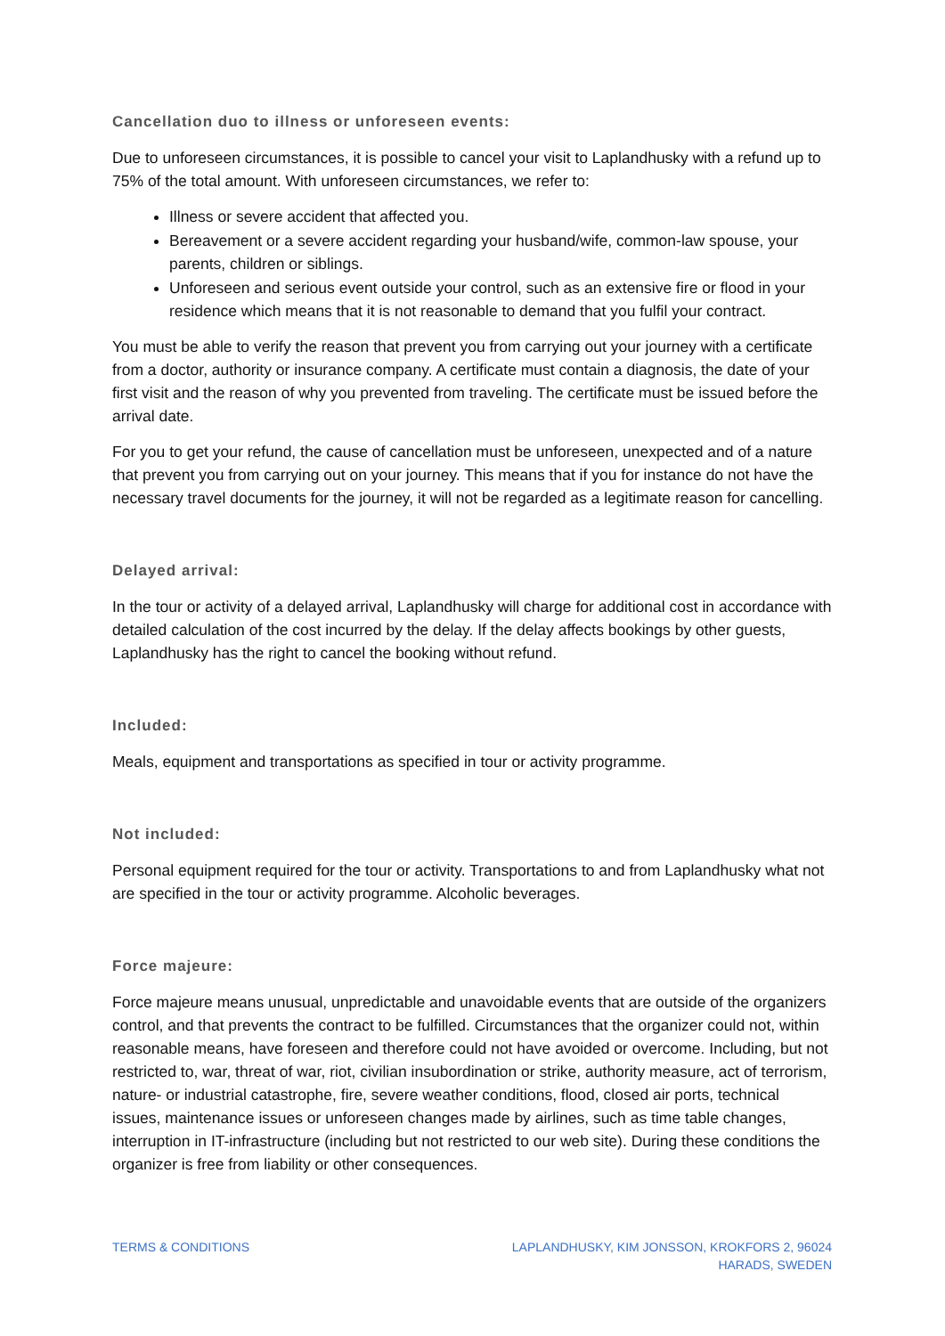Cancellation duo to illness or unforeseen events:
Due to unforeseen circumstances, it is possible to cancel your visit to Laplandhusky with a refund up to 75% of the total amount. With unforeseen circumstances, we refer to:
Illness or severe accident that affected you.
Bereavement or a severe accident regarding your husband/wife, common-law spouse, your parents, children or siblings.
Unforeseen and serious event outside your control, such as an extensive fire or flood in your residence which means that it is not reasonable to demand that you fulfil your contract.
You must be able to verify the reason that prevent you from carrying out your journey with a certificate from a doctor, authority or insurance company. A certificate must contain a diagnosis, the date of your first visit and the reason of why you prevented from traveling. The certificate must be issued before the arrival date.
For you to get your refund, the cause of cancellation must be unforeseen, unexpected and of a nature that prevent you from carrying out on your journey. This means that if you for instance do not have the necessary travel documents for the journey, it will not be regarded as a legitimate reason for cancelling.
Delayed arrival:
In the tour or activity of a delayed arrival, Laplandhusky will charge for additional cost in accordance with detailed calculation of the cost incurred by the delay. If the delay affects bookings by other guests, Laplandhusky has the right to cancel the booking without refund.
Included:
Meals, equipment and transportations as specified in tour or activity programme.
Not included:
Personal equipment required for the tour or activity. Transportations to and from Laplandhusky what not are specified in the tour or activity programme. Alcoholic beverages.
Force majeure:
Force majeure means unusual, unpredictable and unavoidable events that are outside of the organizers control, and that prevents the contract to be fulfilled. Circumstances that the organizer could not, within reasonable means, have foreseen and therefore could not have avoided or overcome. Including, but not restricted to, war, threat of war, riot, civilian insubordination or strike, authority measure, act of terrorism, nature- or industrial catastrophe, fire, severe weather conditions, flood, closed air ports, technical issues, maintenance issues or unforeseen changes made by airlines, such as time table changes, interruption in IT-infrastructure (including but not restricted to our web site). During these conditions the organizer is free from liability or other consequences.
TERMS & CONDITIONS LAPLANDHUSKY, KIM JONSSON, KROKFORS 2, 96024
HARADS, SWEDEN